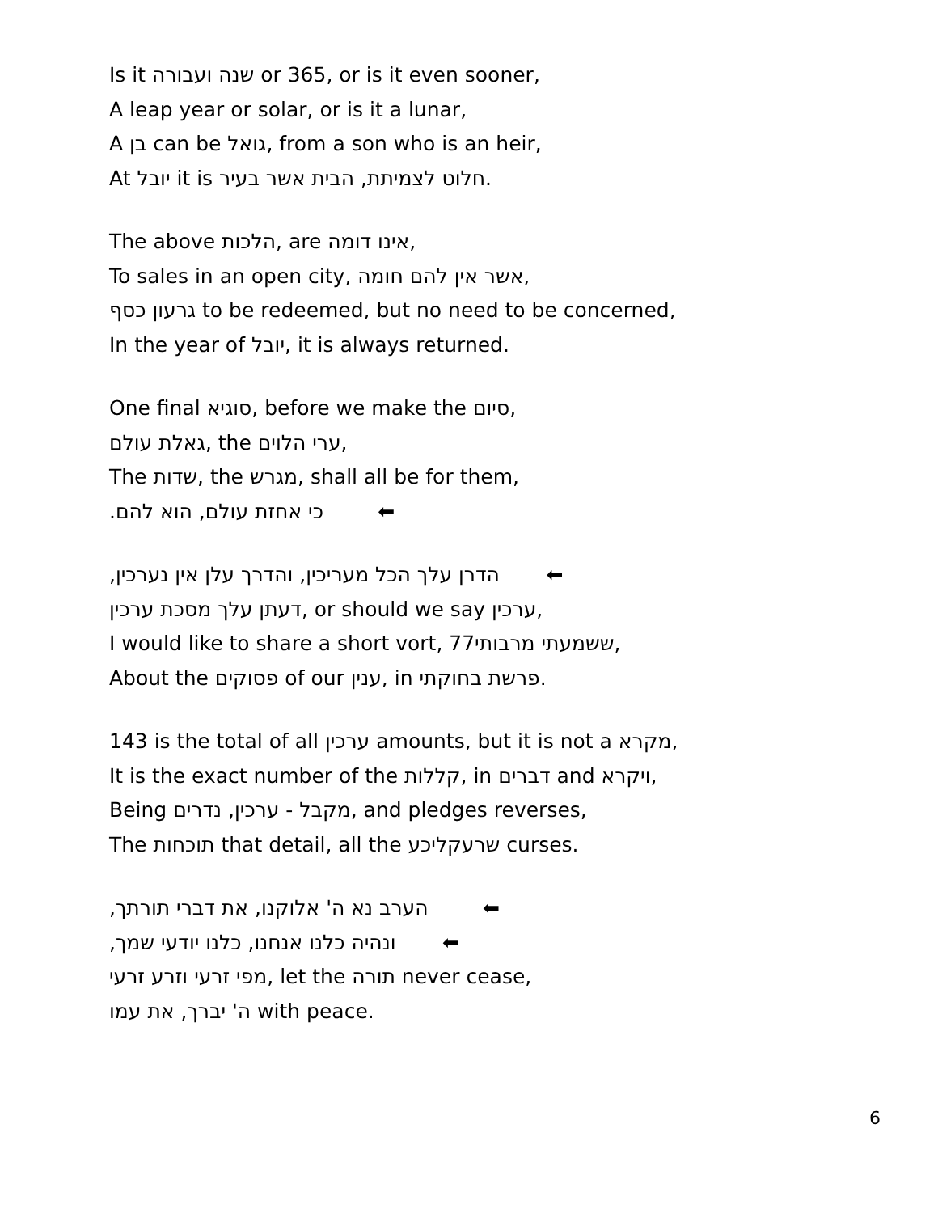Is it שנה ועבורה or 365, or is it even sooner,
A leap year or solar, or is it a lunar,
A בן can be גואל, from a son who is an heir,
At יובל it is חלוט לצמיתת, הבית אשר בעיר.
The above הלכות, are אינו דומה,
To sales in an open city, אשר אין להם חומה,
גרעון כסף to be redeemed, but no need to be concerned,
In the year of יובל, it is always returned.
One final סוגיא, before we make the סיום,
גאלת עולם, the ערי הלוים,
The שדות, the מגרש, shall all be for them,
כי אחזת עולם, הוא להם. ⬅
הדרן עלך הכל מעריכין, והדרך עלן אין נערכין, ⬅
דעתן עלך מסכת ערכין, or should we say ערכין,
I would like to share a short vort, ששמעתי מרבותי77,
About the פסוקים of our ענין, in פרשת בחוקתי.
143 is the total of all ערכין amounts, but it is not a מקרא,
It is the exact number of the קללות, in דברים and ויקרא,
Being מקבל - ערכין, נדרים, and pledges reverses,
The תוכחות that detail, all the שרעקליכע curses.
הערב נא ה' אלוקנו, את דברי תורתך, ⬅
ונהיה כלנו אנחנו, כלנו יודעי שמך, ⬅
מפי זרעי וזרע זרעי, let the תורה never cease,
ה' יברך, את עמו with peace.
6